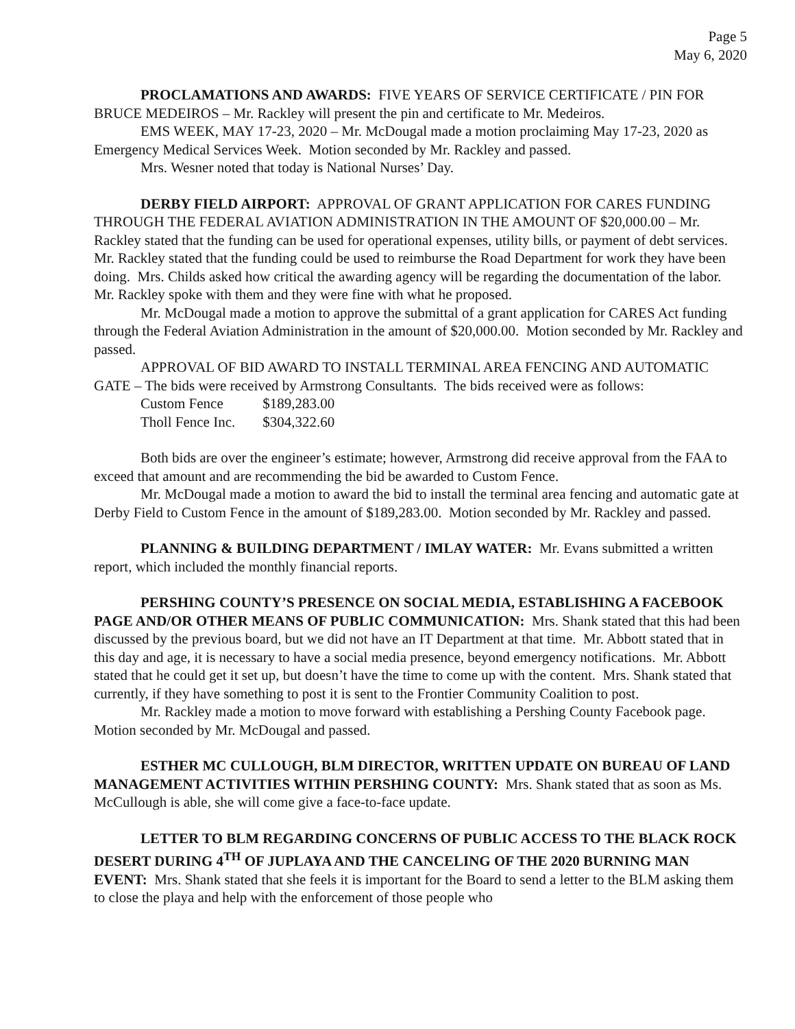Page 5
May 6, 2020
PROCLAMATIONS AND AWARDS: FIVE YEARS OF SERVICE CERTIFICATE / PIN FOR BRUCE MEDEIROS – Mr. Rackley will present the pin and certificate to Mr. Medeiros.
EMS WEEK, MAY 17-23, 2020 – Mr. McDougal made a motion proclaiming May 17-23, 2020 as Emergency Medical Services Week. Motion seconded by Mr. Rackley and passed.
Mrs. Wesner noted that today is National Nurses’ Day.
DERBY FIELD AIRPORT: APPROVAL OF GRANT APPLICATION FOR CARES FUNDING THROUGH THE FEDERAL AVIATION ADMINISTRATION IN THE AMOUNT OF $20,000.00 – Mr. Rackley stated that the funding can be used for operational expenses, utility bills, or payment of debt services. Mr. Rackley stated that the funding could be used to reimburse the Road Department for work they have been doing. Mrs. Childs asked how critical the awarding agency will be regarding the documentation of the labor. Mr. Rackley spoke with them and they were fine with what he proposed.
Mr. McDougal made a motion to approve the submittal of a grant application for CARES Act funding through the Federal Aviation Administration in the amount of $20,000.00. Motion seconded by Mr. Rackley and passed.
APPROVAL OF BID AWARD TO INSTALL TERMINAL AREA FENCING AND AUTOMATIC GATE – The bids were received by Armstrong Consultants. The bids received were as follows:
| Custom Fence | $189,283.00 |
| Tholl Fence Inc. | $304,322.60 |
Both bids are over the engineer’s estimate; however, Armstrong did receive approval from the FAA to exceed that amount and are recommending the bid be awarded to Custom Fence.
Mr. McDougal made a motion to award the bid to install the terminal area fencing and automatic gate at Derby Field to Custom Fence in the amount of $189,283.00. Motion seconded by Mr. Rackley and passed.
PLANNING & BUILDING DEPARTMENT / IMLAY WATER: Mr. Evans submitted a written report, which included the monthly financial reports.
PERSHING COUNTY’S PRESENCE ON SOCIAL MEDIA, ESTABLISHING A FACEBOOK PAGE AND/OR OTHER MEANS OF PUBLIC COMMUNICATION: Mrs. Shank stated that this had been discussed by the previous board, but we did not have an IT Department at that time. Mr. Abbott stated that in this day and age, it is necessary to have a social media presence, beyond emergency notifications. Mr. Abbott stated that he could get it set up, but doesn’t have the time to come up with the content. Mrs. Shank stated that currently, if they have something to post it is sent to the Frontier Community Coalition to post.
Mr. Rackley made a motion to move forward with establishing a Pershing County Facebook page. Motion seconded by Mr. McDougal and passed.
ESTHER MC CULLOUGH, BLM DIRECTOR, WRITTEN UPDATE ON BUREAU OF LAND MANAGEMENT ACTIVITIES WITHIN PERSHING COUNTY: Mrs. Shank stated that as soon as Ms. McCullough is able, she will come give a face-to-face update.
LETTER TO BLM REGARDING CONCERNS OF PUBLIC ACCESS TO THE BLACK ROCK DESERT DURING 4<sup>TH</sup> OF JUPLAYA AND THE CANCELING OF THE 2020 BURNING MAN EVENT: Mrs. Shank stated that she feels it is important for the Board to send a letter to the BLM asking them to close the playa and help with the enforcement of those people who